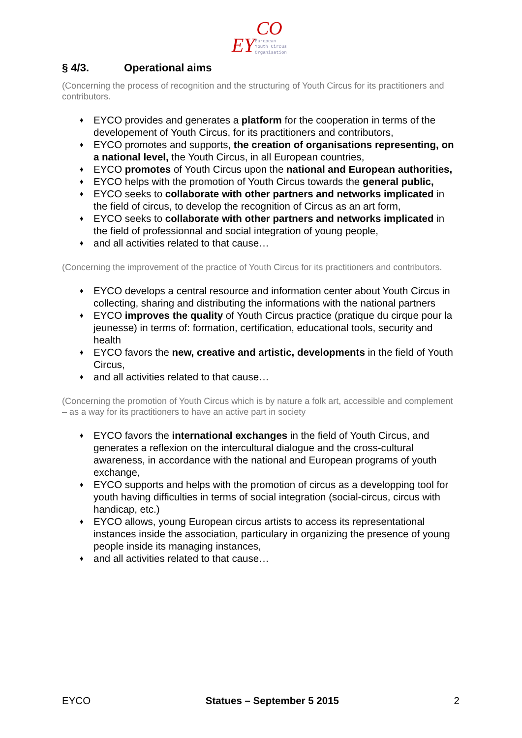EY
CO
European
Youth Circus
Organisation
§ 4/3. Operational aims
(Concerning the process of recognition and the structuring of Youth Circus for its practitioners and contributors.
♦ EYCO provides and generates a platform for the cooperation in terms of the developement of Youth Circus, for its practitioners and contributors,
♦ EYCO promotes and supports, the creation of organisations representing, on a national level, the Youth Circus, in all European countries,
♦ EYCO promotes of Youth Circus upon the national and European authorities,
♦ EYCO helps with the promotion of Youth Circus towards the general public,
♦ EYCO seeks to collaborate with other partners and networks implicated in the field of circus, to develop the recognition of Circus as an art form,
♦ EYCO seeks to collaborate with other partners and networks implicated in the field of professionnal and social integration of young people,
♦ and all activities related to that cause…
(Concerning the improvement of the practice of Youth Circus for its practitioners and contributors.
♦ EYCO develops a central resource and information center about Youth Circus in collecting, sharing and distributing the informations with the national partners
♦ EYCO improves the quality of Youth Circus practice (pratique du cirque pour la jeunesse) in terms of: formation, certification, educational tools, security and health
♦ EYCO favors the new, creative and artistic, developments in the field of Youth Circus,
♦ and all activities related to that cause…
(Concerning the promotion of Youth Circus which is by nature a folk art, accessible and complement – as a way for its practitioners to have an active part in society
♦ EYCO favors the international exchanges in the field of Youth Circus, and generates a reflexion on the intercultural dialogue and the cross-cultural awareness, in accordance with the national and European programs of youth exchange,
♦ EYCO supports and helps with the promotion of circus as a developping tool for youth having difficulties in terms of social integration (social-circus, circus with handicap, etc.)
♦ EYCO allows, young European circus artists to access its representational instances inside the association, particulary in organizing the presence of young people inside its managing instances,
♦ and all activities related to that cause…
EYCO Statues – September 5 2015 2